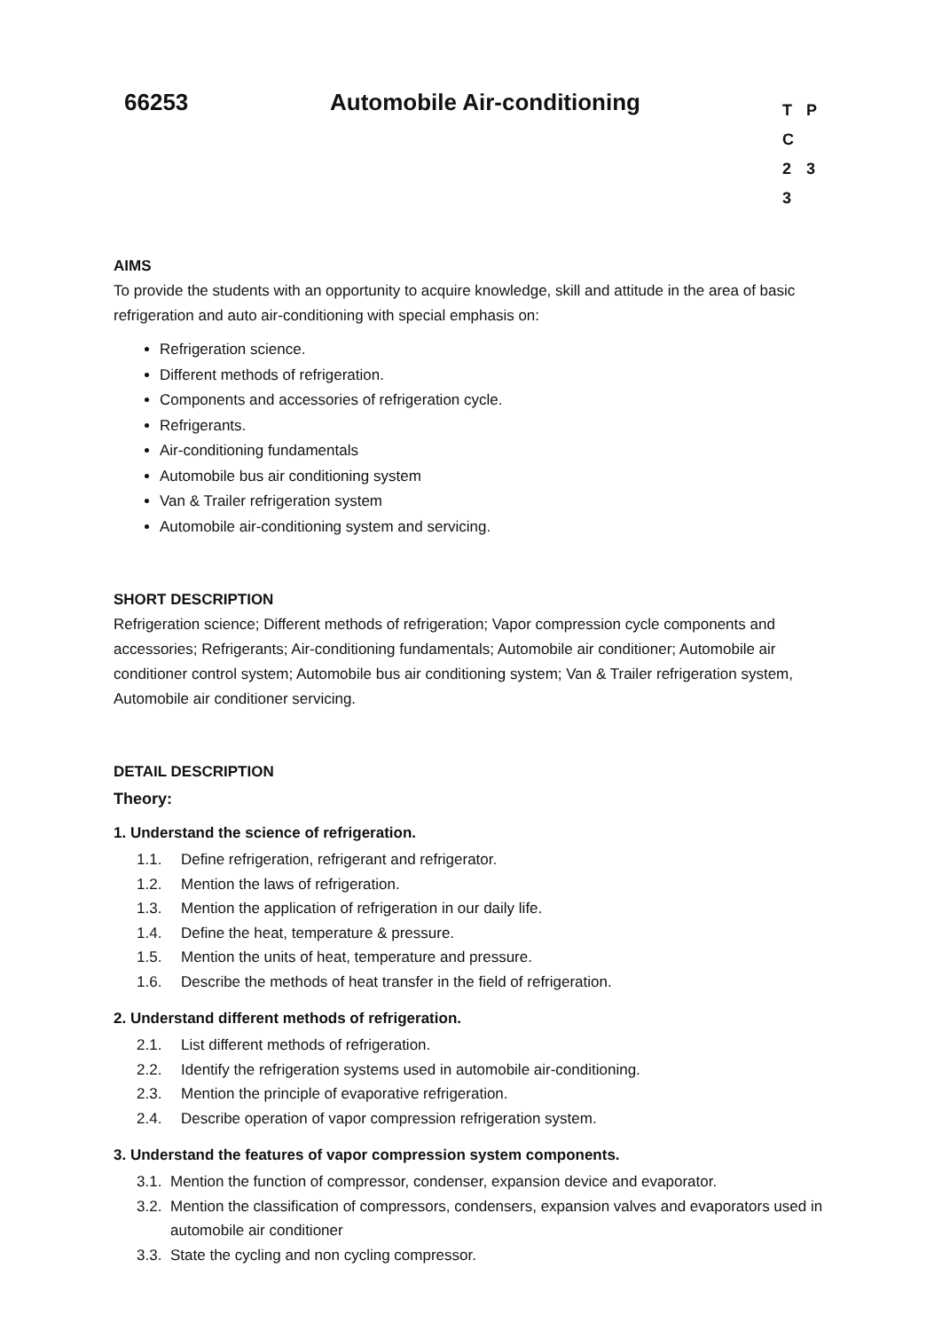66253 Automobile Air-conditioning
T P C
2 3 3
AIMS
To provide the students with an opportunity to acquire knowledge, skill and attitude in the area of basic refrigeration and auto air-conditioning with special emphasis on:
Refrigeration science.
Different methods of refrigeration.
Components and accessories of refrigeration cycle.
Refrigerants.
Air-conditioning fundamentals
Automobile bus air conditioning system
Van & Trailer refrigeration system
Automobile air-conditioning system and servicing.
SHORT DESCRIPTION
Refrigeration science; Different methods of refrigeration; Vapor compression cycle components and accessories; Refrigerants; Air-conditioning fundamentals; Automobile air conditioner; Automobile air conditioner control system; Automobile bus air conditioning system; Van & Trailer refrigeration system, Automobile air conditioner servicing.
DETAIL DESCRIPTION
Theory:
1. Understand the science of refrigeration.
1.1. Define refrigeration, refrigerant and refrigerator.
1.2. Mention the laws of refrigeration.
1.3. Mention the application of refrigeration in our daily life.
1.4. Define the heat, temperature & pressure.
1.5. Mention the units of heat, temperature and pressure.
1.6. Describe the methods of heat transfer in the field of refrigeration.
2. Understand different methods of refrigeration.
2.1. List different methods of refrigeration.
2.2. Identify the refrigeration systems used in automobile air-conditioning.
2.3. Mention the principle of evaporative refrigeration.
2.4. Describe operation of vapor compression refrigeration system.
3. Understand the features of vapor compression system components.
3.1. Mention the function of compressor, condenser, expansion device and evaporator.
3.2. Mention the classification of compressors, condensers, expansion valves and evaporators used in automobile air conditioner
3.3. State the cycling and non cycling compressor.